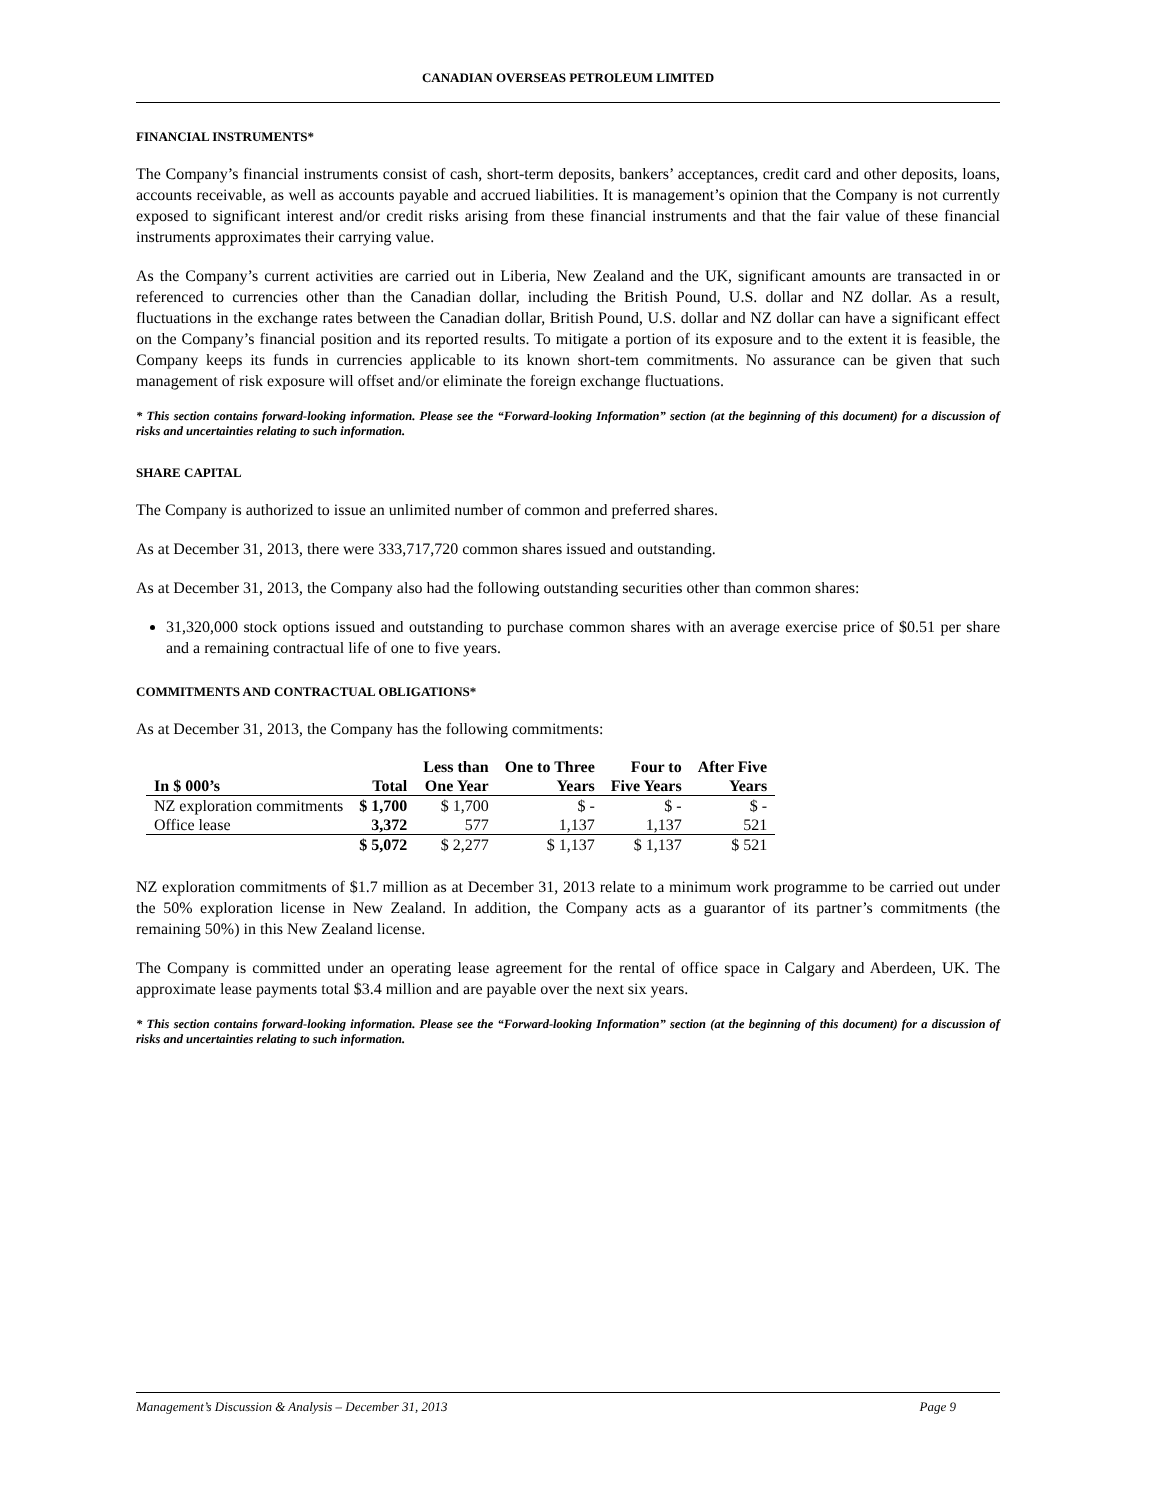CANADIAN OVERSEAS PETROLEUM LIMITED
FINANCIAL INSTRUMENTS*
The Company’s financial instruments consist of cash, short-term deposits, bankers’ acceptances, credit card and other deposits, loans, accounts receivable, as well as accounts payable and accrued liabilities. It is management’s opinion that the Company is not currently exposed to significant interest and/or credit risks arising from these financial instruments and that the fair value of these financial instruments approximates their carrying value.
As the Company’s current activities are carried out in Liberia, New Zealand and the UK, significant amounts are transacted in or referenced to currencies other than the Canadian dollar, including the British Pound, U.S. dollar and NZ dollar. As a result, fluctuations in the exchange rates between the Canadian dollar, British Pound, U.S. dollar and NZ dollar can have a significant effect on the Company’s financial position and its reported results. To mitigate a portion of its exposure and to the extent it is feasible, the Company keeps its funds in currencies applicable to its known short-tem commitments. No assurance can be given that such management of risk exposure will offset and/or eliminate the foreign exchange fluctuations.
* This section contains forward-looking information. Please see the “Forward-looking Information” section (at the beginning of this document) for a discussion of risks and uncertainties relating to such information.
SHARE CAPITAL
The Company is authorized to issue an unlimited number of common and preferred shares.
As at December 31, 2013, there were 333,717,720 common shares issued and outstanding.
As at December 31, 2013, the Company also had the following outstanding securities other than common shares:
31,320,000 stock options issued and outstanding to purchase common shares with an average exercise price of $0.51 per share and a remaining contractual life of one to five years.
COMMITMENTS AND CONTRACTUAL OBLIGATIONS*
As at December 31, 2013, the Company has the following commitments:
| In $ 000’s | Total | Less than One Year | One to Three Years | Four to Five Years | After Five Years |
| --- | --- | --- | --- | --- | --- |
| NZ exploration commitments | $ 1,700 | $ 1,700 | $ - | $ - | $ - |
| Office lease | 3,372 | 577 | 1,137 | 1,137 | 521 |
| | $ 5,072 | $ 2,277 | $ 1,137 | $ 1,137 | $ 521 |
NZ exploration commitments of $1.7 million as at December 31, 2013 relate to a minimum work programme to be carried out under the 50% exploration license in New Zealand. In addition, the Company acts as a guarantor of its partner’s commitments (the remaining 50%) in this New Zealand license.
The Company is committed under an operating lease agreement for the rental of office space in Calgary and Aberdeen, UK. The approximate lease payments total $3.4 million and are payable over the next six years.
* This section contains forward-looking information. Please see the “Forward-looking Information” section (at the beginning of this document) for a discussion of risks and uncertainties relating to such information.
Management’s Discussion & Analysis – December 31, 2013 Page 9